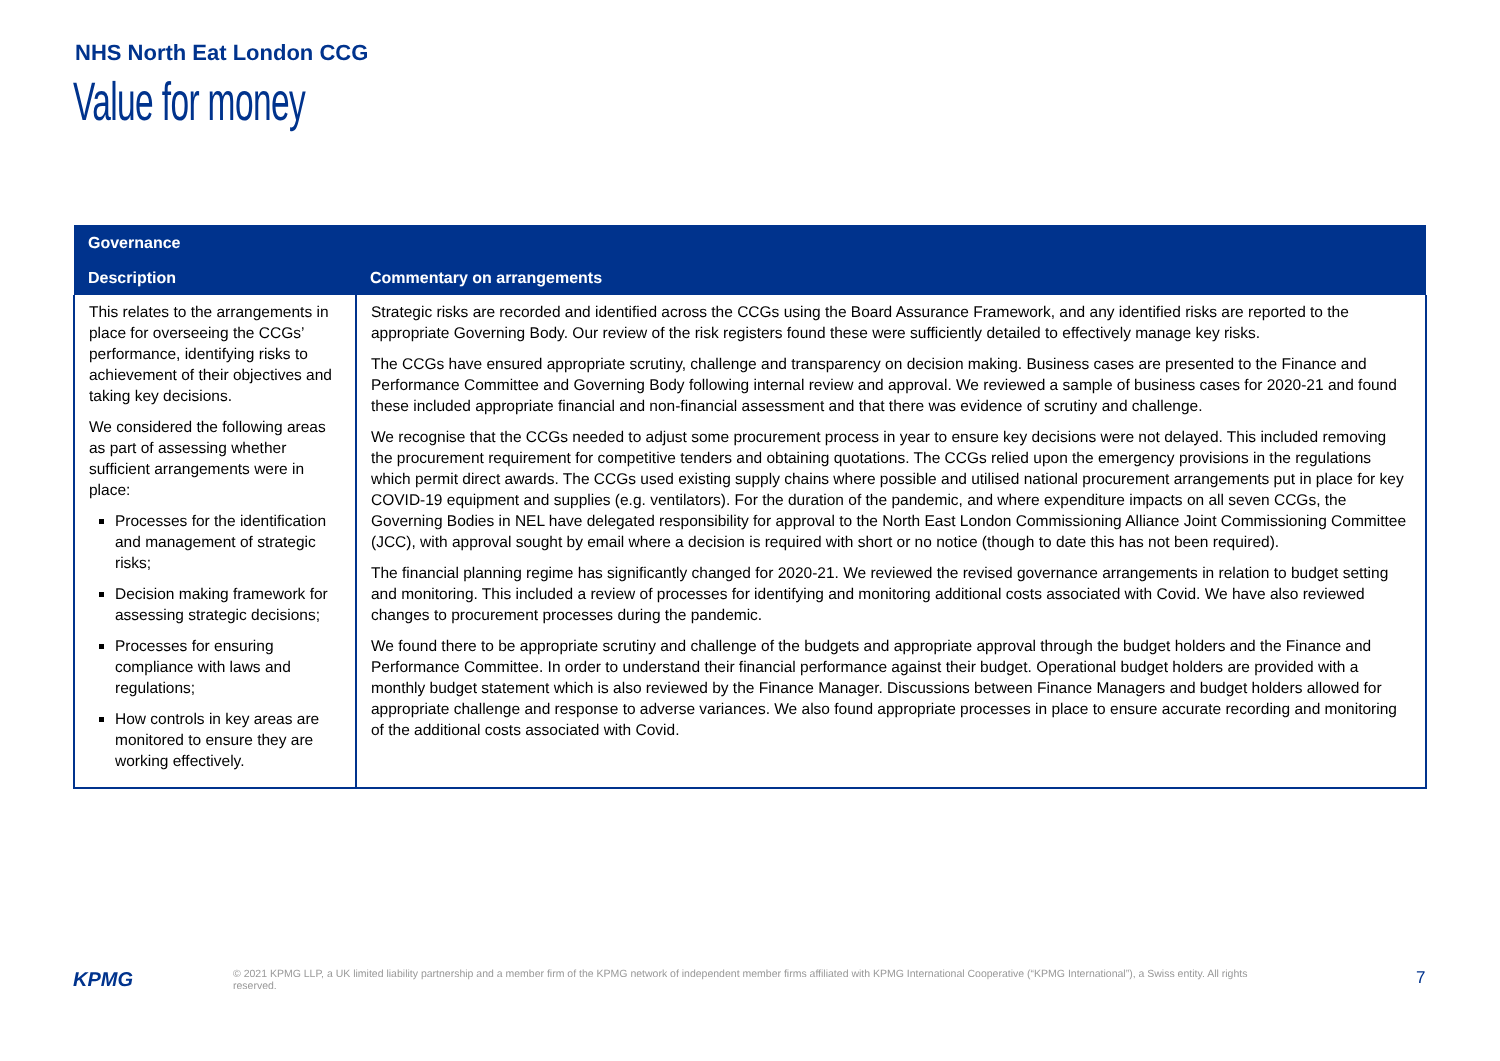NHS North Eat London CCG
Value for money
| Governance | |
| --- | --- |
| Description | Commentary on arrangements |
| This relates to the arrangements in place for overseeing the CCGs’ performance, identifying risks to achievement of their objectives and taking key decisions. We considered the following areas as part of assessing whether sufficient arrangements were in place: Processes for the identification and management of strategic risks; Decision making framework for assessing strategic decisions; Processes for ensuring compliance with laws and regulations; How controls in key areas are monitored to ensure they are working effectively. | Strategic risks are recorded and identified across the CCGs using the Board Assurance Framework, and any identified risks are reported to the appropriate Governing Body. Our review of the risk registers found these were sufficiently detailed to effectively manage key risks. The CCGs have ensured appropriate scrutiny, challenge and transparency on decision making. Business cases are presented to the Finance and Performance Committee and Governing Body following internal review and approval. We reviewed a sample of business cases for 2020-21 and found these included appropriate financial and non-financial assessment and that there was evidence of scrutiny and challenge. We recognise that the CCGs needed to adjust some procurement process in year to ensure key decisions were not delayed. This included removing the procurement requirement for competitive tenders and obtaining quotations. The CCGs relied upon the emergency provisions in the regulations which permit direct awards. The CCGs used existing supply chains where possible and utilised national procurement arrangements put in place for key COVID-19 equipment and supplies (e.g. ventilators). For the duration of the pandemic, and where expenditure impacts on all seven CCGs, the Governing Bodies in NEL have delegated responsibility for approval to the North East London Commissioning Alliance Joint Commissioning Committee (JCC), with approval sought by email where a decision is required with short or no notice (though to date this has not been required). The financial planning regime has significantly changed for 2020-21. We reviewed the revised governance arrangements in relation to budget setting and monitoring. This included a review of processes for identifying and monitoring additional costs associated with Covid. We have also reviewed changes to procurement processes during the pandemic. We found there to be appropriate scrutiny and challenge of the budgets and appropriate approval through the budget holders and the Finance and Performance Committee. In order to understand their financial performance against their budget. Operational budget holders are provided with a monthly budget statement which is also reviewed by the Finance Manager. Discussions between Finance Managers and budget holders allowed for appropriate challenge and response to adverse variances. We also found appropriate processes in place to ensure accurate recording and monitoring of the additional costs associated with Covid. |
KPMG
© 2021 KPMG LLP, a UK limited liability partnership and a member firm of the KPMG network of independent member firms affiliated with KPMG International Cooperative (“KPMG International”), a Swiss entity. All rights reserved.
7